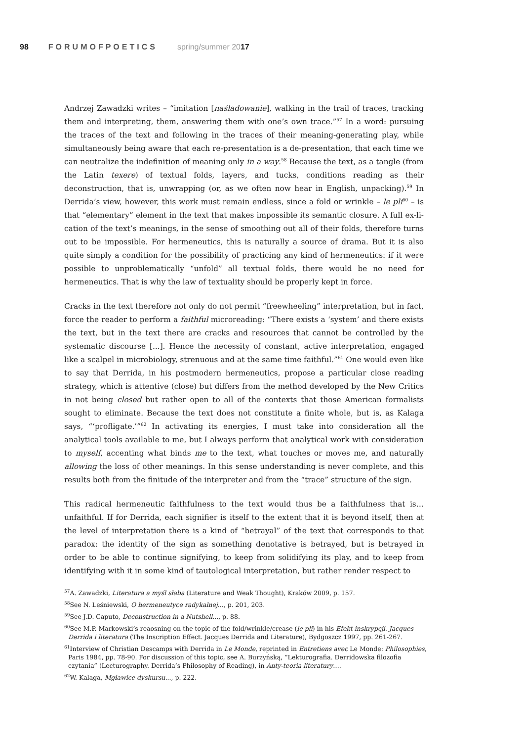98 FORUMOFPOETICS spring/summer 2017
Andrzej Zawadzki writes – “imitation [naśladowanie], walking in the trail of traces, tracking them and interpreting, them, answering them with one’s own trace.”<sup>57</sup> In a word: pursuing the traces of the text and following in the traces of their meaning-generating play, while simultaneously being aware that each re-presentation is a de-presentation, that each time we can neutralize the indefinition of meaning only in a way.<sup>58</sup> Because the text, as a tangle (from the Latin texere) of textual folds, layers, and tucks, conditions reading as their deconstruction, that is, unwrapping (or, as we often now hear in English, unpacking).<sup>59</sup> In Derrida’s view, however, this work must remain endless, since a fold or wrinkle – le pli<sup>60</sup> – is that “elementary” element in the text that makes impossible its semantic closure. A full ex-li-cation of the text’s meanings, in the sense of smoothing out all of their folds, therefore turns out to be impossible. For hermeneutics, this is naturally a source of drama. But it is also quite simply a condition for the possibility of practicing any kind of hermeneutics: if it were possible to unproblematically “unfold” all textual folds, there would be no need for hermeneutics. That is why the law of textuality should be properly kept in force.
Cracks in the text therefore not only do not permit “freewheeling” interpretation, but in fact, force the reader to perform a faithful microreading: “There exists a ‘system’ and there exists the text, but in the text there are cracks and resources that cannot be controlled by the systematic discourse [...]. Hence the necessity of constant, active interpretation, engaged like a scalpel in microbiology, strenuous and at the same time faithful.”<sup>61</sup> One would even like to say that Derrida, in his postmodern hermeneutics, propose a particular close reading strategy, which is attentive (close) but differs from the method developed by the New Critics in not being closed but rather open to all of the contexts that those American formalists sought to eliminate. Because the text does not constitute a finite whole, but is, as Kalaga says, “‘profligate.’”<sup>62</sup> In activating its energies, I must take into consideration all the analytical tools available to me, but I always perform that analytical work with consideration to myself, accenting what binds me to the text, what touches or moves me, and naturally allowing the loss of other meanings. In this sense understanding is never complete, and this results both from the finitude of the interpreter and from the “trace” structure of the sign.
This radical hermeneutic faithfulness to the text would thus be a faithfulness that is… unfaithful. If for Derrida, each signifier is itself to the extent that it is beyond itself, then at the level of interpretation there is a kind of “betrayal” of the text that corresponds to that paradox: the identity of the sign as something denotative is betrayed, but is betrayed in order to be able to continue signifying, to keep from solidifying its play, and to keep from identifying with it in some kind of tautological interpretation, but rather render respect to
<sup>57</sup> A. Zawadzki, Literatura a myśl słaba (Literature and Weak Thought), Kraków 2009, p. 157.
<sup>58</sup> See N. Leśniewski, O hermeneutyce radykalnej..., p. 201, 203.
<sup>59</sup> See J.D. Caputo, Deconstruction in a Nutshell..., p. 88.
<sup>60</sup> See M.P. Markowski’s reaosning on the topic of the fold/wrinkle/crease (le pli) in his Efekt inskrypcji. Jacques Derrida i literatura (The Inscription Effect. Jacques Derrida and Literature), Bydgoszcz 1997, pp. 261-267.
<sup>61</sup> Interview of Christian Descamps with Derrida in Le Monde, reprinted in Entretiens avec Le Monde: Philosophies, Paris 1984, pp. 78-90. For discussion of this topic, see A. Burzyńską, “Lekturografia. Derridowska filozofia czytania” (Lecturography. Derrida’s Philosophy of Reading), in Anty-teoria literatury….
<sup>62</sup> W. Kalaga, Mgławice dyskursu..., p. 222.